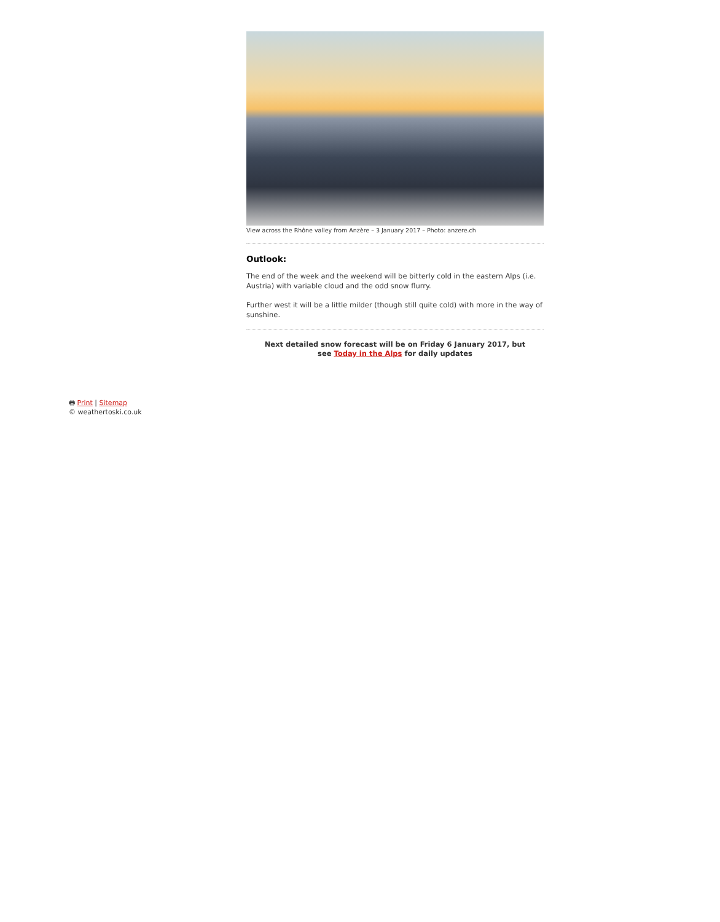View across the Rhône valley from Anzère – 3 January 2017 – Photo: anzere.ch
Outlook:
The end of the week and the weekend will be bitterly cold in the eastern Alps (i.e. Austria) with variable cloud and the odd snow flurry.
Further west it will be a little milder (though still quite cold) with more in the way of sunshine.
Next detailed snow forecast will be on Friday 6 January 2017, but see Today in the Alps for daily updates
🖶 Print | Sitemap
© weathertoski.co.uk